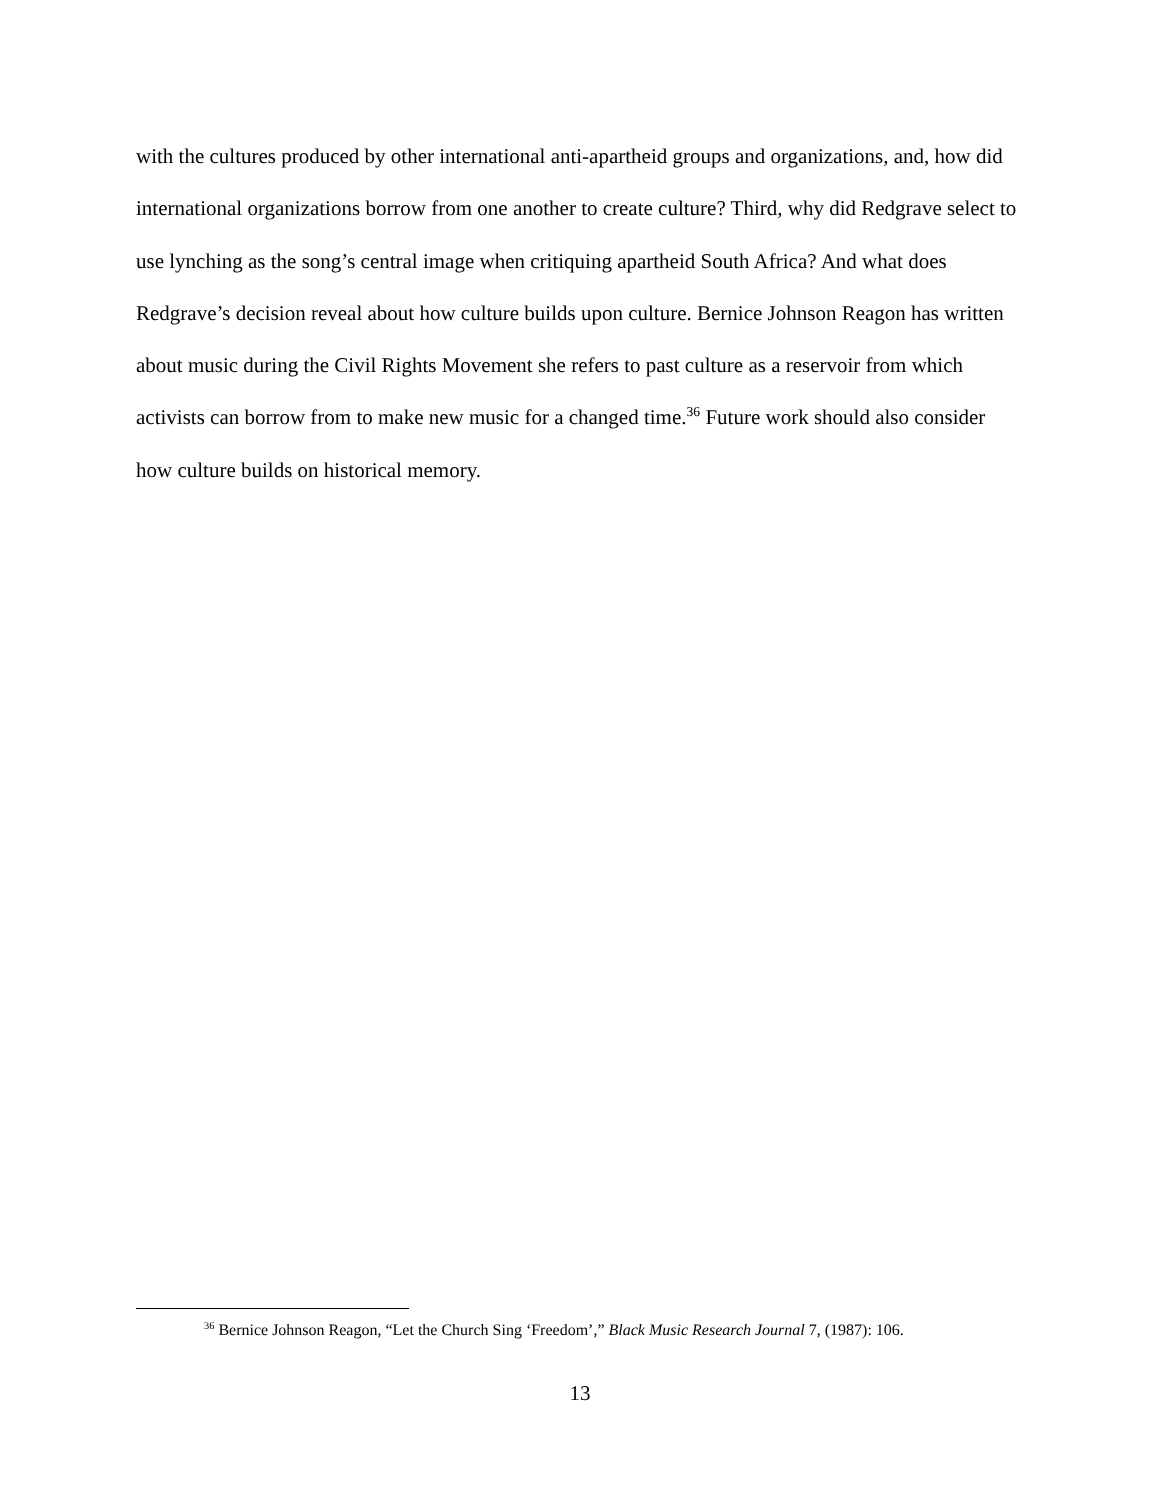with the cultures produced by other international anti-apartheid groups and organizations, and, how did international organizations borrow from one another to create culture? Third, why did Redgrave select to use lynching as the song’s central image when critiquing apartheid South Africa? And what does Redgrave’s decision reveal about how culture builds upon culture. Bernice Johnson Reagon has written about music during the Civil Rights Movement she refers to past culture as a reservoir from which activists can borrow from to make new music for a changed time.<sup>36</sup> Future work should also consider how culture builds on historical memory.
<sup>36</sup> Bernice Johnson Reagon, “Let the Church Sing ‘Freedom’,” Black Music Research Journal 7, (1987): 106.
13